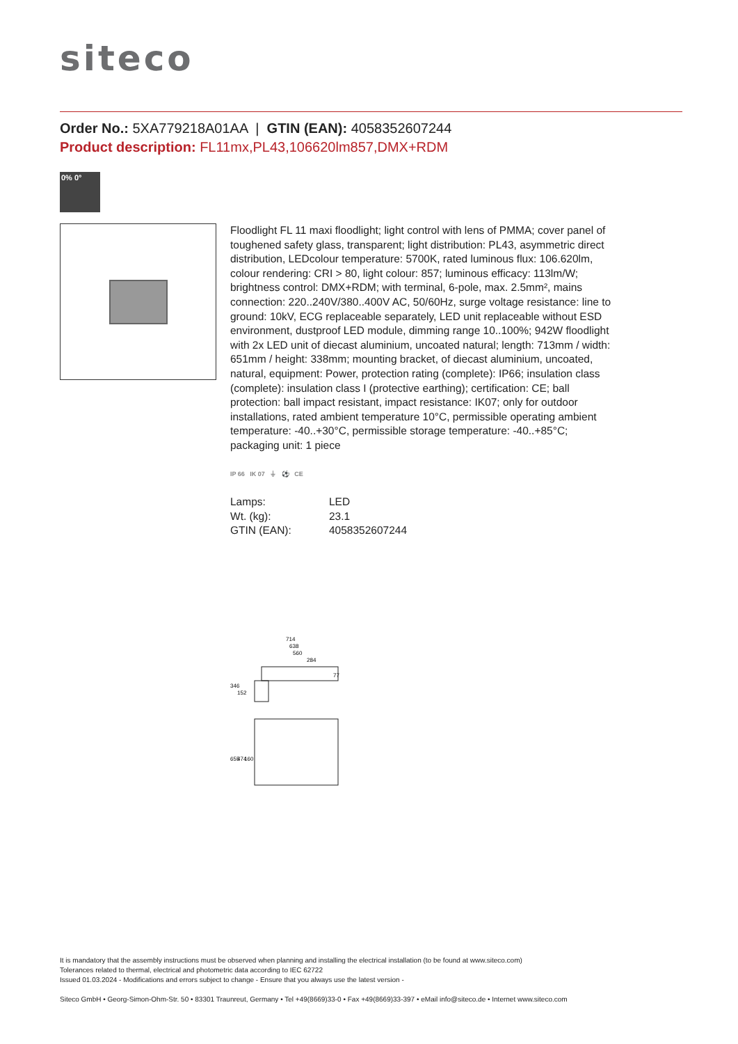siteco
Order No.: 5XA779218A01AA | GTIN (EAN): 4058352607244
Product description: FL11mx,PL43,106620lm857,DMX+RDM
0% 0°
Floodlight FL 11 maxi floodlight; light control with lens of PMMA; cover panel of toughened safety glass, transparent; light distribution: PL43, asymmetric direct distribution, LEDcolour temperature: 5700K, rated luminous flux: 106.620lm, colour rendering: CRI > 80, light colour: 857; luminous efficacy: 113lm/W; brightness control: DMX+RDM; with terminal, 6-pole, max. 2.5mm², mains connection: 220..240V/380..400V AC, 50/60Hz, surge voltage resistance: line to ground: 10kV, ECG replaceable separately, LED unit replaceable without ESD environment, dustproof LED module, dimming range 10..100%; 942W floodlight with 2x LED unit of diecast aluminium, uncoated natural; length: 713mm / width: 651mm / height: 338mm; mounting bracket, of diecast aluminium, uncoated, natural, equipment: Power, protection rating (complete): IP66; insulation class (complete): insulation class I (protective earthing); certification: CE; ball protection: ball impact resistant, impact resistance: IK07; only for outdoor installations, rated ambient temperature 10°C, permissible operating ambient temperature: -40..+30°C, permissible storage temperature: -40..+85°C; packaging unit: 1 piece
IP 66 IK 07 ⏚ ⚽ CE
| Lamps: | LED |
| Wt. (kg): | 23.1 |
| GTIN (EAN): | 4058352607244 |
714
638
560
284
77
346
152
655
474
160
It is mandatory that the assembly instructions must be observed when planning and installing the electrical installation (to be found at www.siteco.com)
Tolerances related to thermal, electrical and photometric data according to IEC 62722
Issued 01.03.2024 - Modifications and errors subject to change - Ensure that you always use the latest version -
Siteco GmbH • Georg-Simon-Ohm-Str. 50 • 83301 Traunreut, Germany • Tel +49(8669)33-0 • Fax +49(8669)33-397 • eMail info@siteco.de • Internet www.siteco.com